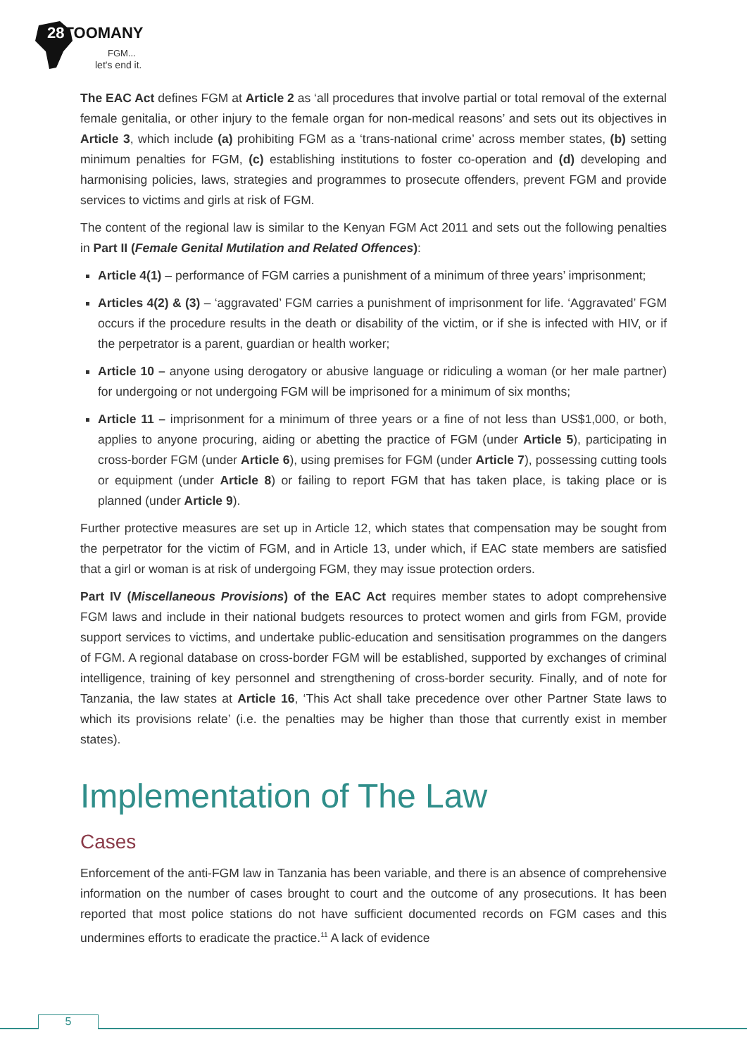28 TOOMANY
FGM...
let's end it.
The EAC Act defines FGM at Article 2 as ‘all procedures that involve partial or total removal of the external female genitalia, or other injury to the female organ for non-medical reasons’ and sets out its objectives in Article 3, which include (a) prohibiting FGM as a ‘trans-national crime’ across member states, (b) setting minimum penalties for FGM, (c) establishing institutions to foster co-operation and (d) developing and harmonising policies, laws, strategies and programmes to prosecute offenders, prevent FGM and provide services to victims and girls at risk of FGM.
The content of the regional law is similar to the Kenyan FGM Act 2011 and sets out the following penalties in Part II (Female Genital Mutilation and Related Offences):
Article 4(1) – performance of FGM carries a punishment of a minimum of three years’ imprisonment;
Articles 4(2) & (3) – ‘aggravated’ FGM carries a punishment of imprisonment for life. ‘Aggravated’ FGM occurs if the procedure results in the death or disability of the victim, or if she is infected with HIV, or if the perpetrator is a parent, guardian or health worker;
Article 10 – anyone using derogatory or abusive language or ridiculing a woman (or her male partner) for undergoing or not undergoing FGM will be imprisoned for a minimum of six months;
Article 11 – imprisonment for a minimum of three years or a fine of not less than US$1,000, or both, applies to anyone procuring, aiding or abetting the practice of FGM (under Article 5), participating in cross-border FGM (under Article 6), using premises for FGM (under Article 7), possessing cutting tools or equipment (under Article 8) or failing to report FGM that has taken place, is taking place or is planned (under Article 9).
Further protective measures are set up in Article 12, which states that compensation may be sought from the perpetrator for the victim of FGM, and in Article 13, under which, if EAC state members are satisfied that a girl or woman is at risk of undergoing FGM, they may issue protection orders.
Part IV (Miscellaneous Provisions) of the EAC Act requires member states to adopt comprehensive FGM laws and include in their national budgets resources to protect women and girls from FGM, provide support services to victims, and undertake public-education and sensitisation programmes on the dangers of FGM. A regional database on cross-border FGM will be established, supported by exchanges of criminal intelligence, training of key personnel and strengthening of cross-border security. Finally, and of note for Tanzania, the law states at Article 16, ‘This Act shall take precedence over other Partner State laws to which its provisions relate’ (i.e. the penalties may be higher than those that currently exist in member states).
Implementation of The Law
Cases
Enforcement of the anti-FGM law in Tanzania has been variable, and there is an absence of comprehensive information on the number of cases brought to court and the outcome of any prosecutions. It has been reported that most police stations do not have sufficient documented records on FGM cases and this undermines efforts to eradicate the practice.<sup>11</sup> A lack of evidence
5